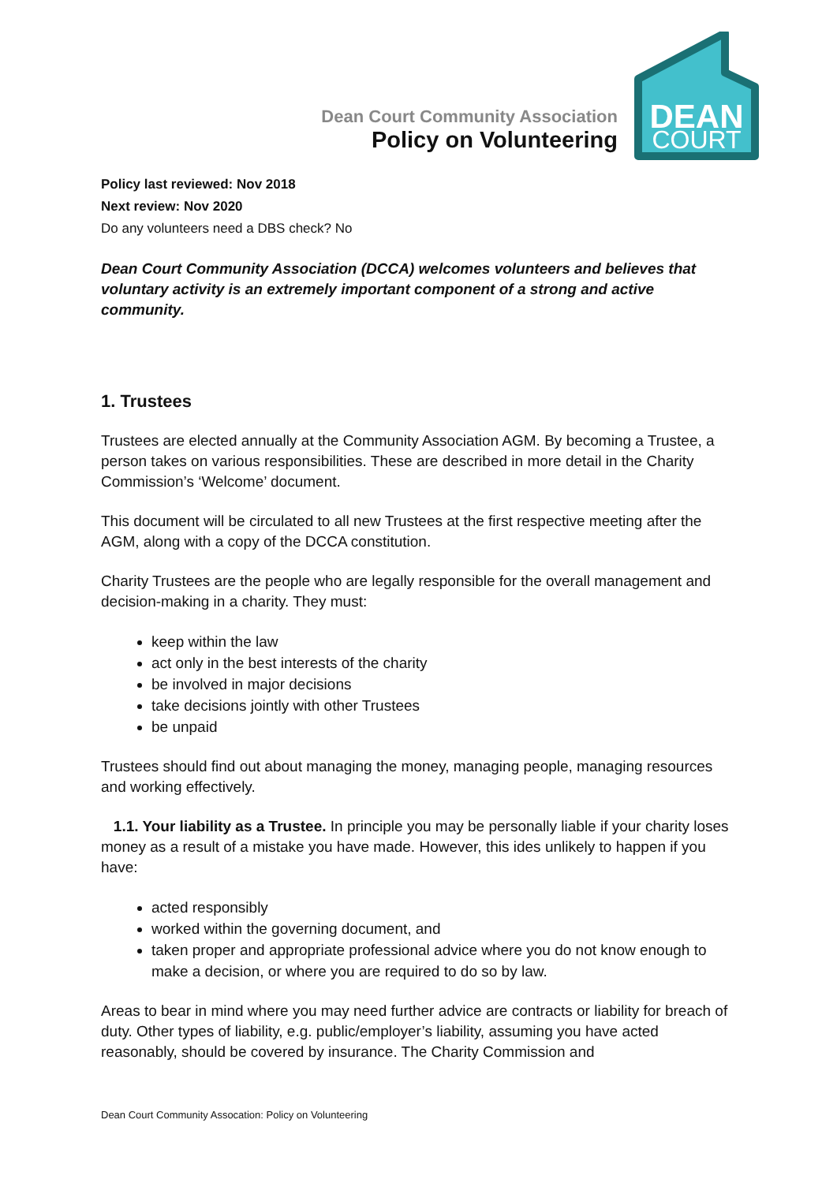Dean Court Community Association
Policy on Volunteering
DEAN
COURT
Policy last reviewed: Nov 2018
Next review: Nov 2020
Do any volunteers need a DBS check? No
Dean Court Community Association (DCCA) welcomes volunteers and believes that voluntary activity is an extremely important component of a strong and active community.
1. Trustees
Trustees are elected annually at the Community Association AGM. By becoming a Trustee, a person takes on various responsibilities. These are described in more detail in the Charity Commission’s ‘Welcome’ document.
This document will be circulated to all new Trustees at the first respective meeting after the AGM, along with a copy of the DCCA constitution.
Charity Trustees are the people who are legally responsible for the overall management and decision-making in a charity. They must:
keep within the law
act only in the best interests of the charity
be involved in major decisions
take decisions jointly with other Trustees
be unpaid
Trustees should find out about managing the money, managing people, managing resources and working effectively.
1.1. Your liability as a Trustee. In principle you may be personally liable if your charity loses money as a result of a mistake you have made. However, this ides unlikely to happen if you have:
acted responsibly
worked within the governing document, and
taken proper and appropriate professional advice where you do not know enough to make a decision, or where you are required to do so by law.
Areas to bear in mind where you may need further advice are contracts or liability for breach of duty. Other types of liability, e.g. public/employer’s liability, assuming you have acted reasonably, should be covered by insurance. The Charity Commission and
Dean Court Community Assocation: Policy on Volunteering